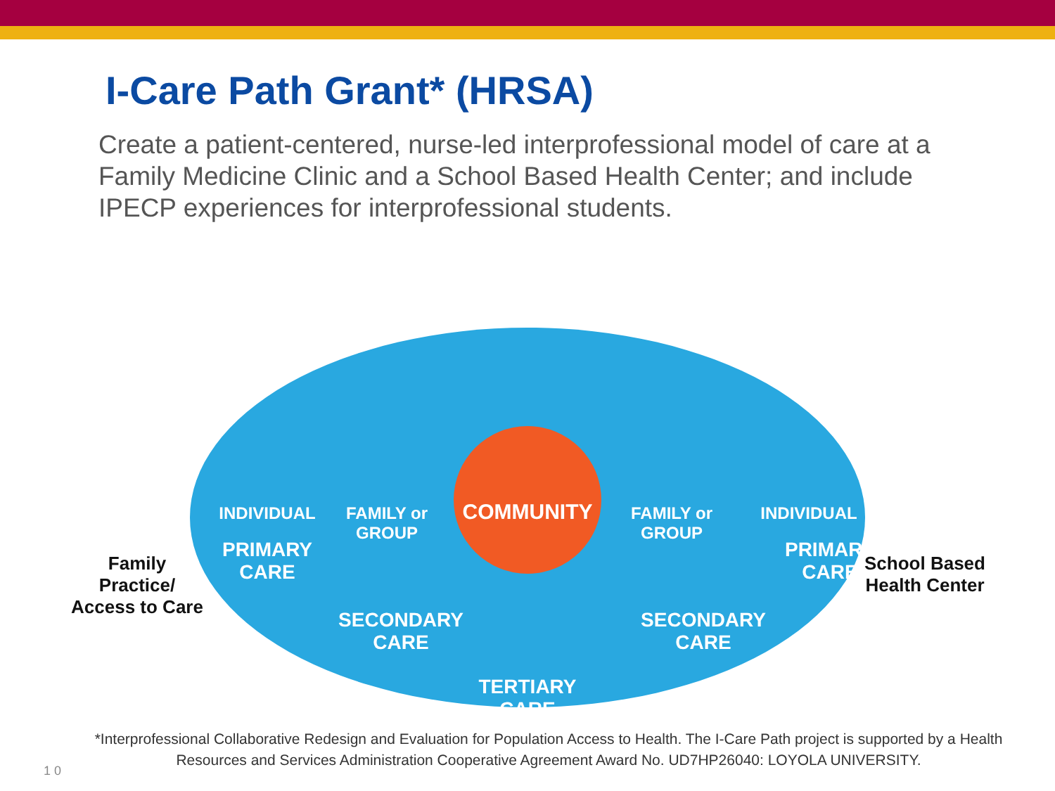I-Care Path Grant* (HRSA)
Create a patient-centered, nurse-led interprofessional model of care at a Family Medicine Clinic and a School Based Health Center; and include IPECP experiences for interprofessional students.
INDIVIDUAL
FAMILY or GROUP
COMMUNITY
FAMILY or GROUP
INDIVIDUAL
PRIMARY
CARE
SECONDARY
CARE
TERTIARY CARE
SECONDARY
CARE
PRIMARY
CARE
Family Practice/
Access to Care
School Based
Health Center
*Interprofessional Collaborative Redesign and Evaluation for Population Access to Health. The I-Care Path project is supported by a Health Resources and Services Administration Cooperative Agreement Award No. UD7HP26040: LOYOLA UNIVERSITY.
1 0